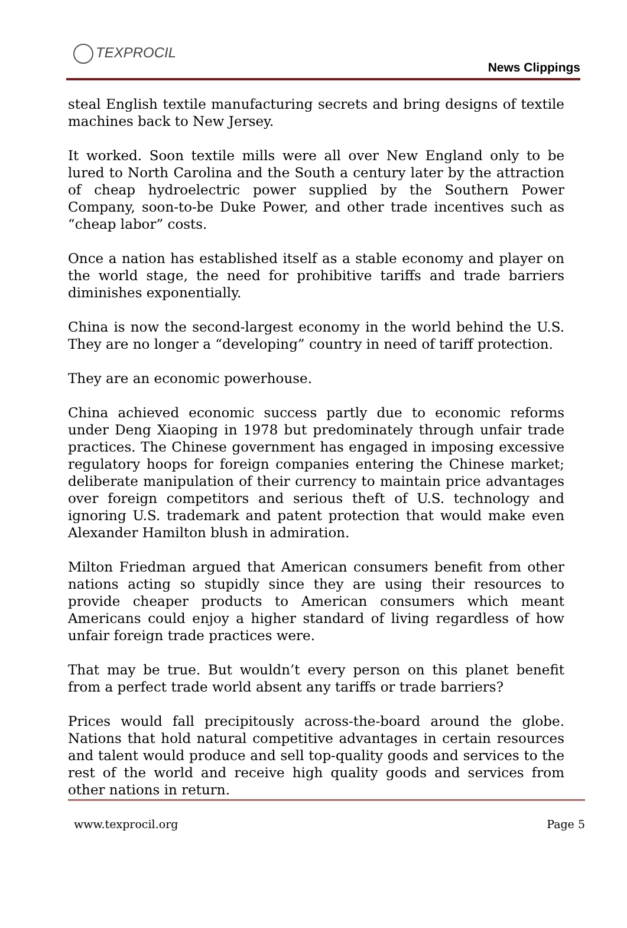TEXPROCIL
News Clippings
steal English textile manufacturing secrets and bring designs of textile machines back to New Jersey.
It worked. Soon textile mills were all over New England only to be lured to North Carolina and the South a century later by the attraction of cheap hydroelectric power supplied by the Southern Power Company, soon-to-be Duke Power, and other trade incentives such as “cheap labor” costs.
Once a nation has established itself as a stable economy and player on the world stage, the need for prohibitive tariffs and trade barriers diminishes exponentially.
China is now the second-largest economy in the world behind the U.S. They are no longer a “developing” country in need of tariff protection.
They are an economic powerhouse.
China achieved economic success partly due to economic reforms under Deng Xiaoping in 1978 but predominately through unfair trade practices. The Chinese government has engaged in imposing excessive regulatory hoops for foreign companies entering the Chinese market; deliberate manipulation of their currency to maintain price advantages over foreign competitors and serious theft of U.S. technology and ignoring U.S. trademark and patent protection that would make even Alexander Hamilton blush in admiration.
Milton Friedman argued that American consumers benefit from other nations acting so stupidly since they are using their resources to provide cheaper products to American consumers which meant Americans could enjoy a higher standard of living regardless of how unfair foreign trade practices were.
That may be true. But wouldn’t every person on this planet benefit from a perfect trade world absent any tariffs or trade barriers?
Prices would fall precipitously across-the-board around the globe. Nations that hold natural competitive advantages in certain resources and talent would produce and sell top-quality goods and services to the rest of the world and receive high quality goods and services from other nations in return.
www.texprocil.org Page 5